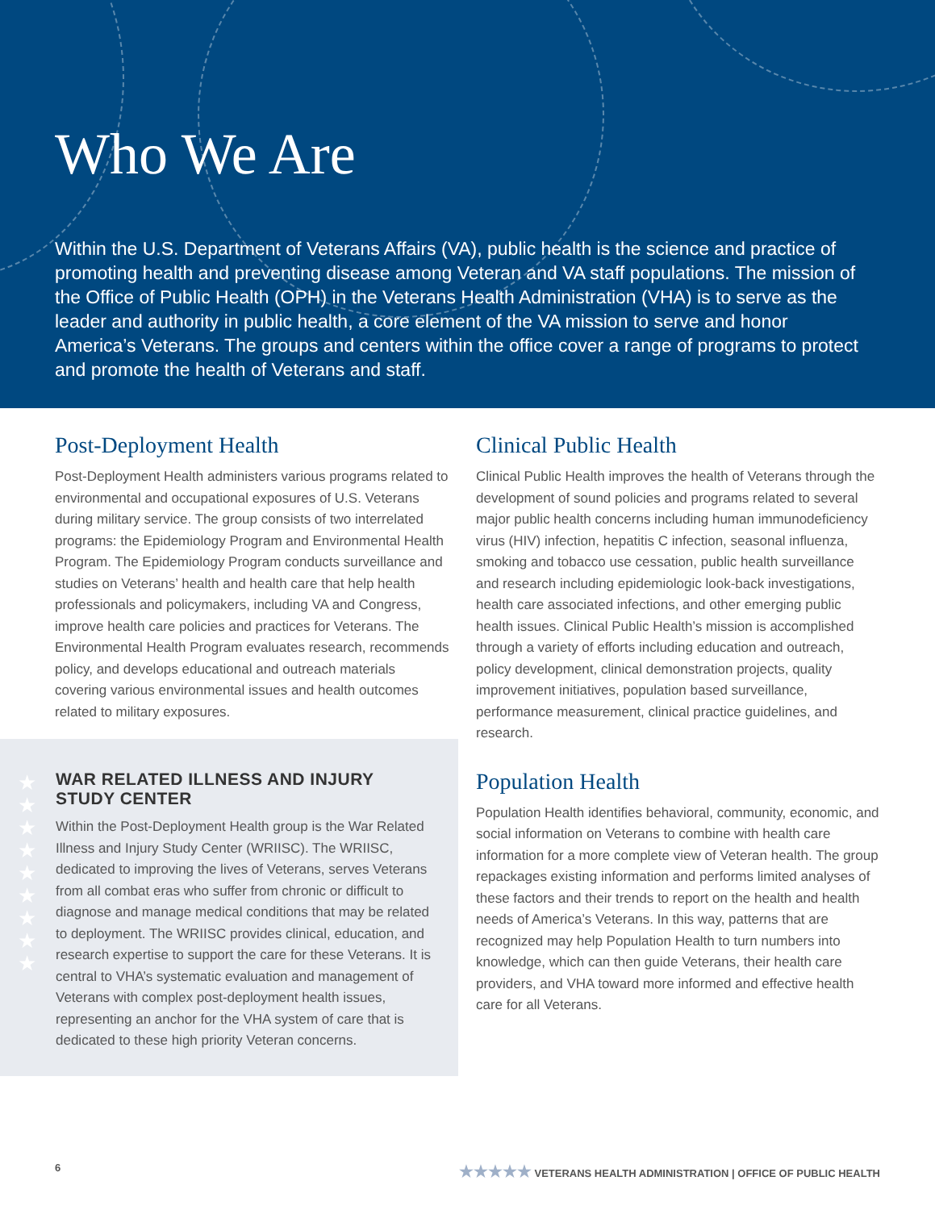Who We Are
Within the U.S. Department of Veterans Affairs (VA), public health is the science and practice of promoting health and preventing disease among Veteran and VA staff populations. The mission of the Office of Public Health (OPH) in the Veterans Health Administration (VHA) is to serve as the leader and authority in public health, a core element of the VA mission to serve and honor America’s Veterans. The groups and centers within the office cover a range of programs to protect and promote the health of Veterans and staff.
Post-Deployment Health
Post-Deployment Health administers various programs related to environmental and occupational exposures of U.S. Veterans during military service. The group consists of two interrelated programs: the Epidemiology Program and Environmental Health Program. The Epidemiology Program conducts surveillance and studies on Veterans’ health and health care that help health professionals and policymakers, including VA and Congress, improve health care policies and practices for Veterans. The Environmental Health Program evaluates research, recommends policy, and develops educational and outreach materials covering various environmental issues and health outcomes related to military exposures.
★
★
★
★
★
★
★
★
★
WAR RELATED ILLNESS AND INJURY STUDY CENTER
Within the Post-Deployment Health group is the War Related Illness and Injury Study Center (WRIISC). The WRIISC, dedicated to improving the lives of Veterans, serves Veterans from all combat eras who suffer from chronic or difficult to diagnose and manage medical conditions that may be related to deployment. The WRIISC provides clinical, education, and research expertise to support the care for these Veterans. It is central to VHA’s systematic evaluation and management of Veterans with complex post-deployment health issues, representing an anchor for the VHA system of care that is dedicated to these high priority Veteran concerns.
Clinical Public Health
Clinical Public Health improves the health of Veterans through the development of sound policies and programs related to several major public health concerns including human immunodeficiency virus (HIV) infection, hepatitis C infection, seasonal influenza, smoking and tobacco use cessation, public health surveillance and research including epidemiologic look-back investigations, health care associated infections, and other emerging public health issues. Clinical Public Health’s mission is accomplished through a variety of efforts including education and outreach, policy development, clinical demonstration projects, quality improvement initiatives, population based surveillance, performance measurement, clinical practice guidelines, and research.
Population Health
Population Health identifies behavioral, community, economic, and social information on Veterans to combine with health care information for a more complete view of Veteran health. The group repackages existing information and performs limited analyses of these factors and their trends to report on the health and health needs of America’s Veterans. In this way, patterns that are recognized may help Population Health to turn numbers into knowledge, which can then guide Veterans, their health care providers, and VHA toward more informed and effective health care for all Veterans.
6 ★★★★★ VETERANS HEALTH ADMINISTRATION | OFFICE OF PUBLIC HEALTH